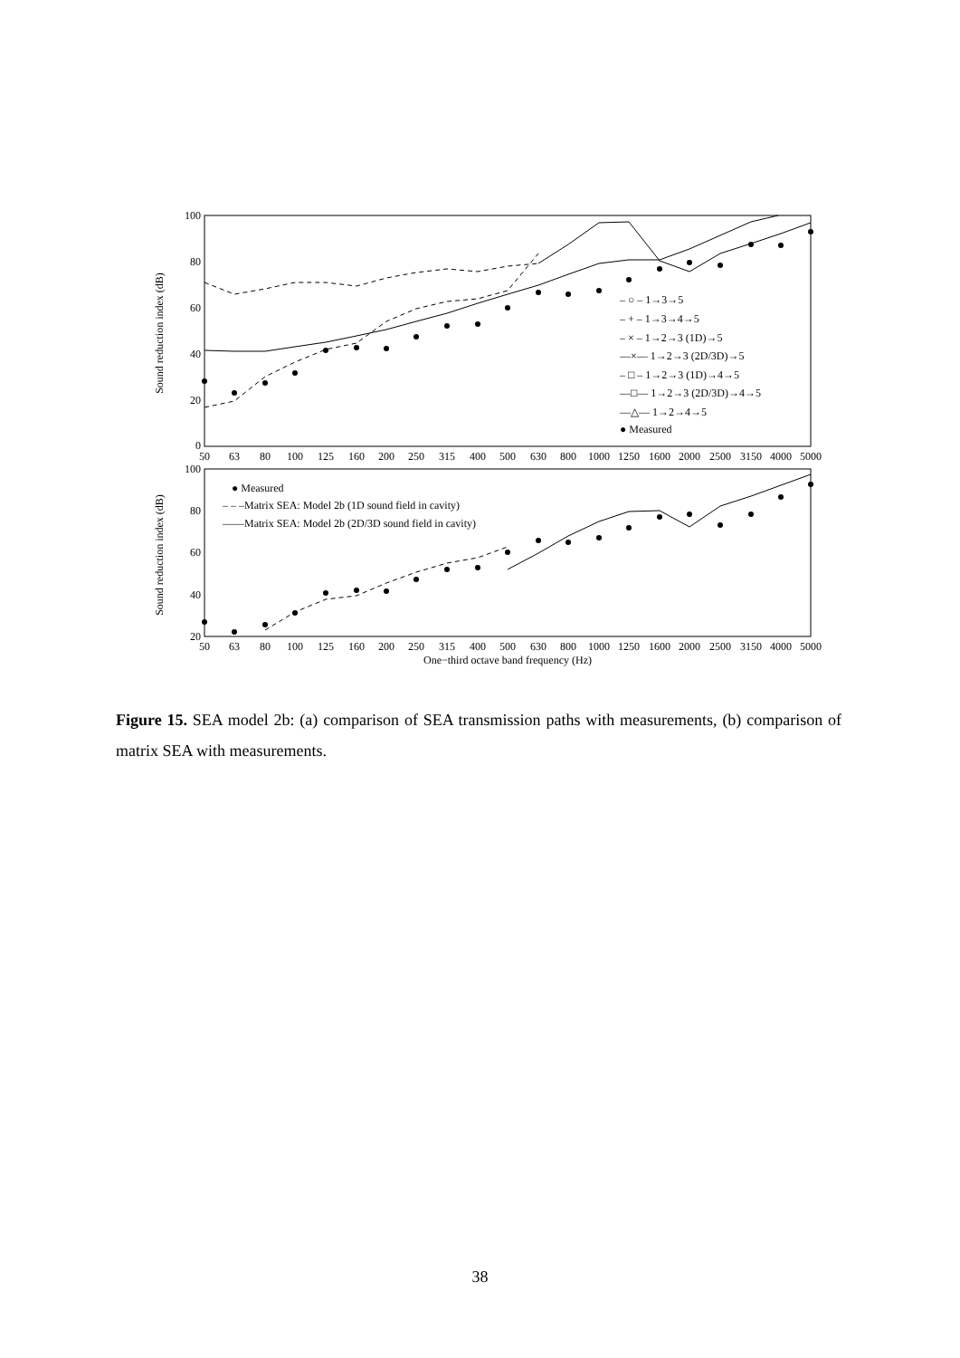Sound reduction index (dB)
100
80
60
40
20
0
– ○ – 1→3→5
– + – 1→3→4→5
– × – 1→2→3 (1D)→5
—×— 1→2→3 (2D/3D)→5
– □ – 1→2→3 (1D)→4→5
—□— 1→2→3 (2D/3D)→4→5
—△— 1→2→4→5
● Measured
50
63
80
100
125
160
200
250
315
400
500
630
800
1000
1250
1600
2000
2500
3150
4000
5000
Sound reduction index (dB)
100
80
60
40
20
● Measured
– – –Matrix SEA: Model 2b (1D sound field in cavity)
——Matrix SEA: Model 2b (2D/3D sound field in cavity)
50
63
80
100
125
160
200
250
315
400
500
630
800
1000
1250
1600
2000
2500
3150
4000
5000
One−third octave band frequency (Hz)
Figure 15. SEA model 2b: (a) comparison of SEA transmission paths with measurements, (b) comparison of matrix SEA with measurements.
38